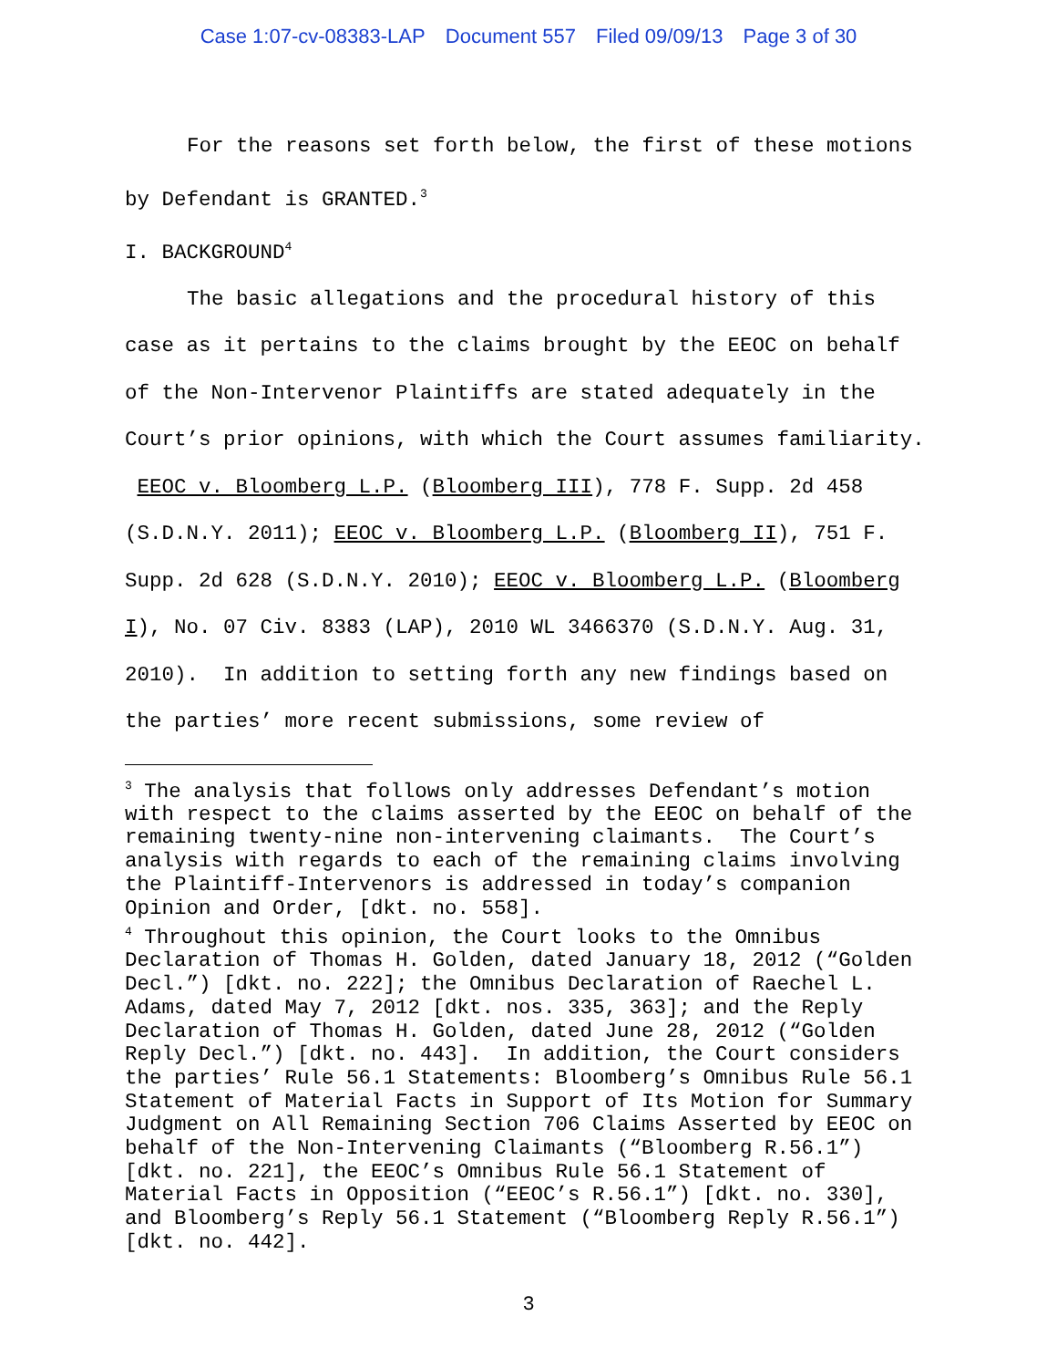Case 1:07-cv-08383-LAP Document 557 Filed 09/09/13 Page 3 of 30
For the reasons set forth below, the first of these motions by Defendant is GRANTED.<sup>3</sup>
I. BACKGROUND<sup>4</sup>
The basic allegations and the procedural history of this case as it pertains to the claims brought by the EEOC on behalf of the Non-Intervenor Plaintiffs are stated adequately in the Court’s prior opinions, with which the Court assumes familiarity. EEOC v. Bloomberg L.P. (Bloomberg III), 778 F. Supp. 2d 458 (S.D.N.Y. 2011); EEOC v. Bloomberg L.P. (Bloomberg II), 751 F. Supp. 2d 628 (S.D.N.Y. 2010); EEOC v. Bloomberg L.P. (Bloomberg I), No. 07 Civ. 8383 (LAP), 2010 WL 3466370 (S.D.N.Y. Aug. 31, 2010). In addition to setting forth any new findings based on the parties’ more recent submissions, some review of
<sup>3</sup> The analysis that follows only addresses Defendant’s motion with respect to the claims asserted by the EEOC on behalf of the remaining twenty-nine non-intervening claimants. The Court’s analysis with regards to each of the remaining claims involving the Plaintiff-Intervenors is addressed in today’s companion Opinion and Order, [dkt. no. 558].
<sup>4</sup> Throughout this opinion, the Court looks to the Omnibus Declaration of Thomas H. Golden, dated January 18, 2012 (“Golden Decl.”) [dkt. no. 222]; the Omnibus Declaration of Raechel L. Adams, dated May 7, 2012 [dkt. nos. 335, 363]; and the Reply Declaration of Thomas H. Golden, dated June 28, 2012 (“Golden Reply Decl.”) [dkt. no. 443]. In addition, the Court considers the parties’ Rule 56.1 Statements: Bloomberg’s Omnibus Rule 56.1 Statement of Material Facts in Support of Its Motion for Summary Judgment on All Remaining Section 706 Claims Asserted by EEOC on behalf of the Non-Intervening Claimants (“Bloomberg R.56.1”) [dkt. no. 221], the EEOC’s Omnibus Rule 56.1 Statement of Material Facts in Opposition (“EEOC’s R.56.1”) [dkt. no. 330], and Bloomberg’s Reply 56.1 Statement (“Bloomberg Reply R.56.1”) [dkt. no. 442].
3